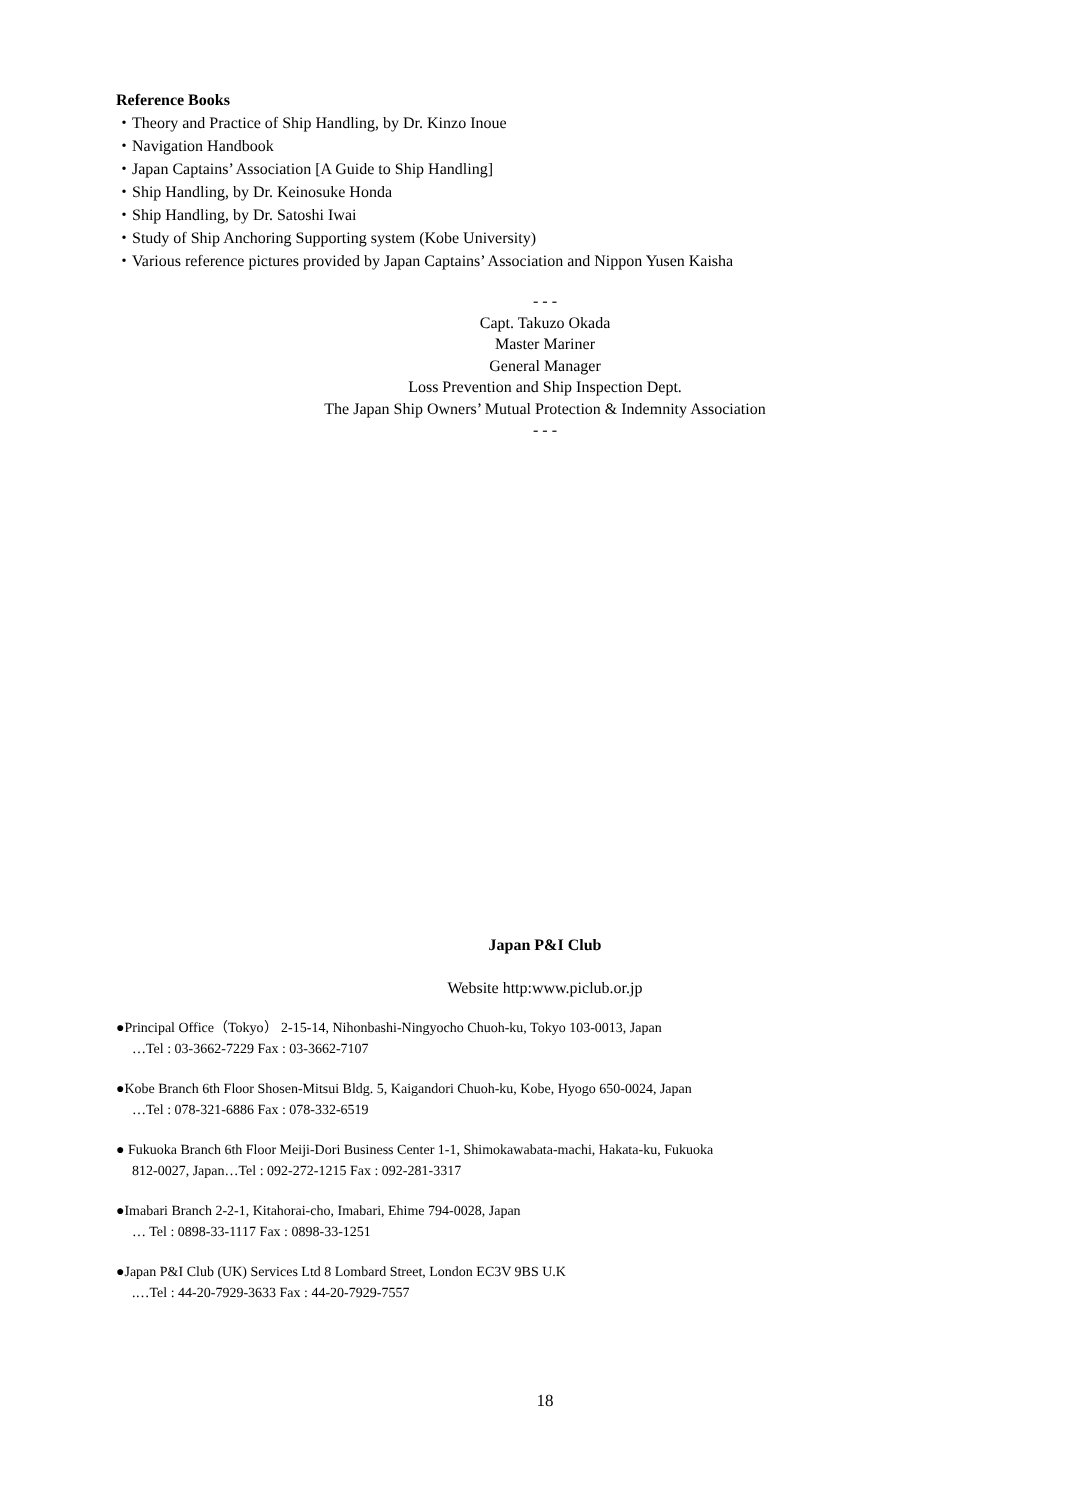Reference Books
・Theory and Practice of Ship Handling, by Dr. Kinzo Inoue
・Navigation Handbook
・Japan Captains’ Association [A Guide to Ship Handling]
・Ship Handling, by Dr. Keinosuke Honda
・Ship Handling, by Dr. Satoshi Iwai
・Study of Ship Anchoring Supporting system (Kobe University)
・Various reference pictures provided by Japan Captains’ Association and Nippon Yusen Kaisha
- - -
Capt. Takuzo Okada
Master Mariner
General Manager
Loss Prevention and Ship Inspection Dept.
The Japan Ship Owners’ Mutual Protection & Indemnity Association
- - -
Japan P&I Club
Website http:www.piclub.or.jp
●Principal Office（Tokyo） 2-15-14, Nihonbashi-Ningyocho Chuoh-ku, Tokyo 103-0013, Japan
…Tel : 03-3662-7229 Fax : 03-3662-7107
●Kobe Branch 6th Floor Shosen-Mitsui Bldg. 5, Kaigandori Chuoh-ku, Kobe, Hyogo 650-0024, Japan
…Tel : 078-321-6886 Fax : 078-332-6519
● Fukuoka Branch 6th Floor Meiji-Dori Business Center 1-1, Shimokawabata-machi, Hakata-ku, Fukuoka
812-0027, Japan…Tel : 092-272-1215 Fax : 092-281-3317
●Imabari Branch 2-2-1, Kitahorai-cho, Imabari, Ehime 794-0028, Japan
… Tel : 0898-33-1117 Fax : 0898-33-1251
●Japan P&I Club (UK) Services Ltd 8 Lombard Street, London EC3V 9BS U.K
.…Tel : 44-20-7929-3633 Fax : 44-20-7929-7557
18